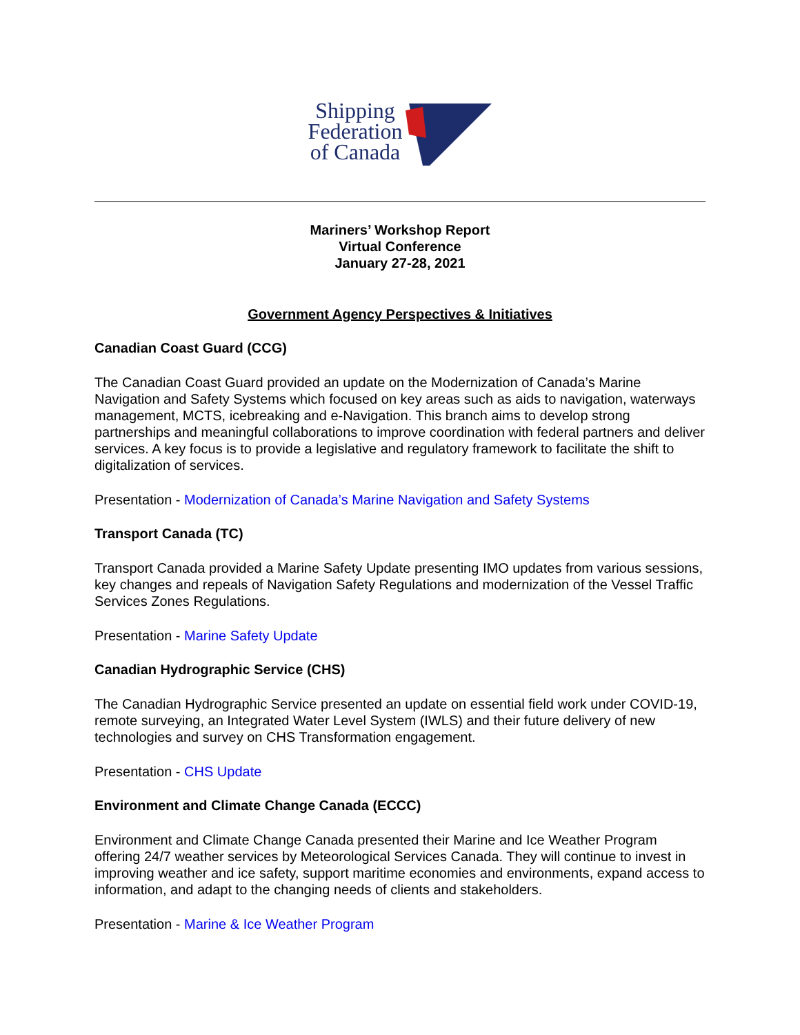Shipping
Federation
of Canada
Mariners’ Workshop Report
Virtual Conference
January 27-28, 2021
Government Agency Perspectives & Initiatives
Canadian Coast Guard (CCG)
The Canadian Coast Guard provided an update on the Modernization of Canada’s Marine Navigation and Safety Systems which focused on key areas such as aids to navigation, waterways management, MCTS, icebreaking and e-Navigation. This branch aims to develop strong partnerships and meaningful collaborations to improve coordination with federal partners and deliver services. A key focus is to provide a legislative and regulatory framework to facilitate the shift to digitalization of services.
Presentation - Modernization of Canada’s Marine Navigation and Safety Systems
Transport Canada (TC)
Transport Canada provided a Marine Safety Update presenting IMO updates from various sessions, key changes and repeals of Navigation Safety Regulations and modernization of the Vessel Traffic Services Zones Regulations.
Presentation - Marine Safety Update
Canadian Hydrographic Service (CHS)
The Canadian Hydrographic Service presented an update on essential field work under COVID-19, remote surveying, an Integrated Water Level System (IWLS) and their future delivery of new technologies and survey on CHS Transformation engagement.
Presentation - CHS Update
Environment and Climate Change Canada (ECCC)
Environment and Climate Change Canada presented their Marine and Ice Weather Program offering 24/7 weather services by Meteorological Services Canada. They will continue to invest in improving weather and ice safety, support maritime economies and environments, expand access to information, and adapt to the changing needs of clients and stakeholders.
Presentation - Marine & Ice Weather Program